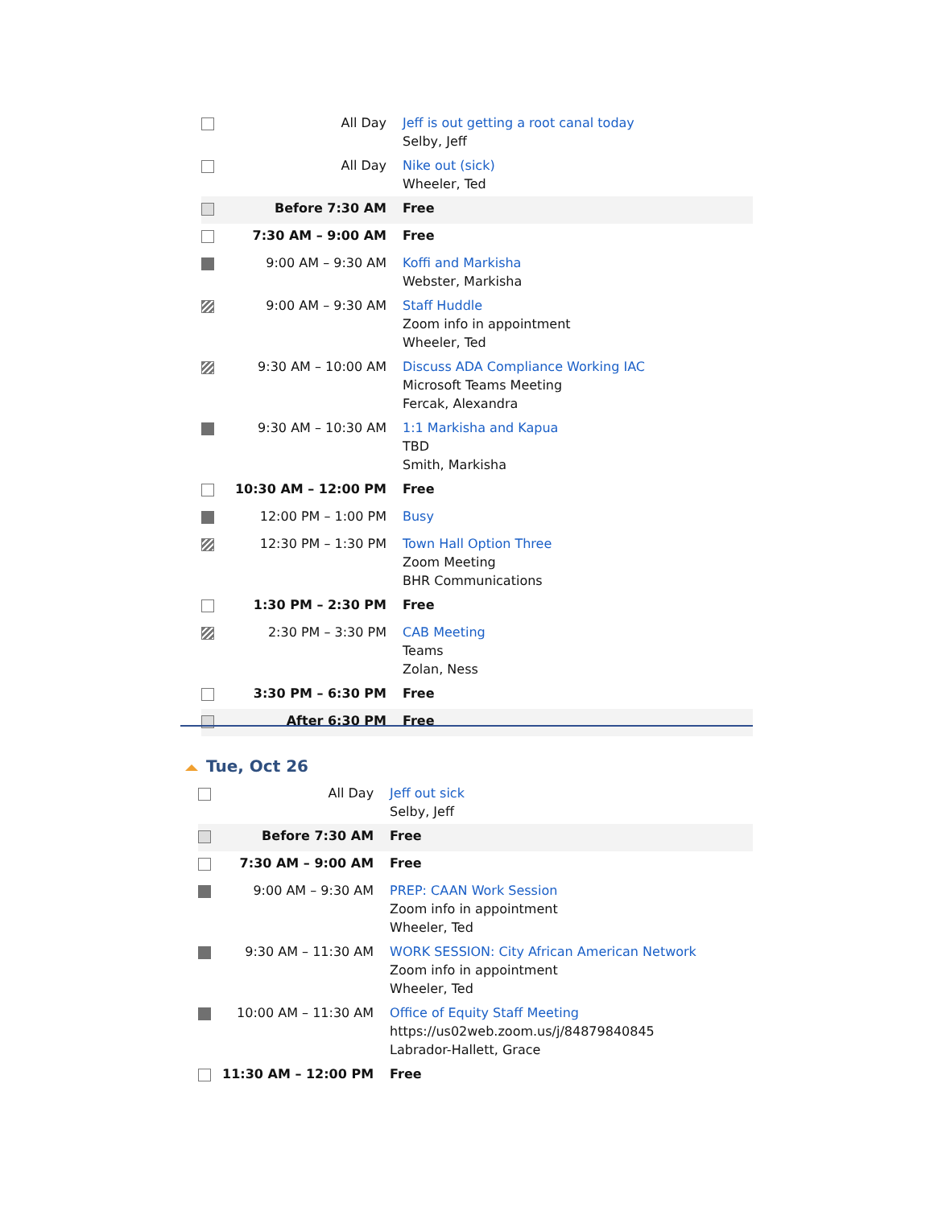| | All Day | Jeff is out getting a root canal today Selby, Jeff |
| | All Day | Nike out (sick) Wheeler, Ted |
| | Before 7:30 AM | Free |
| | 7:30 AM – 9:00 AM | Free |
| | 9:00 AM – 9:30 AM | Koffi and Markisha Webster, Markisha |
| | 9:00 AM – 9:30 AM | Staff Huddle Zoom info in appointment Wheeler, Ted |
| | 9:30 AM – 10:00 AM | Discuss ADA Compliance Working IAC Microsoft Teams Meeting Fercak, Alexandra |
| | 9:30 AM – 10:30 AM | 1:1 Markisha and Kapua TBD Smith, Markisha |
| | 10:30 AM – 12:00 PM | Free |
| | 12:00 PM – 1:00 PM | Busy |
| | 12:30 PM – 1:30 PM | Town Hall Option Three Zoom Meeting BHR Communications |
| | 1:30 PM – 2:30 PM | Free |
| | 2:30 PM – 3:30 PM | CAB Meeting Teams Zolan, Ness |
| | 3:30 PM – 6:30 PM | Free |
| | After 6:30 PM | Free |
Tue, Oct 26
| | All Day | Jeff out sick Selby, Jeff |
| | Before 7:30 AM | Free |
| | 7:30 AM – 9:00 AM | Free |
| | 9:00 AM – 9:30 AM | PREP: CAAN Work Session Zoom info in appointment Wheeler, Ted |
| | 9:30 AM – 11:30 AM | WORK SESSION: City African American Network Zoom info in appointment Wheeler, Ted |
| | 10:00 AM – 11:30 AM | Office of Equity Staff Meeting https://us02web.zoom.us/j/84879840845 Labrador-Hallett, Grace |
| | 11:30 AM – 12:00 PM | Free |